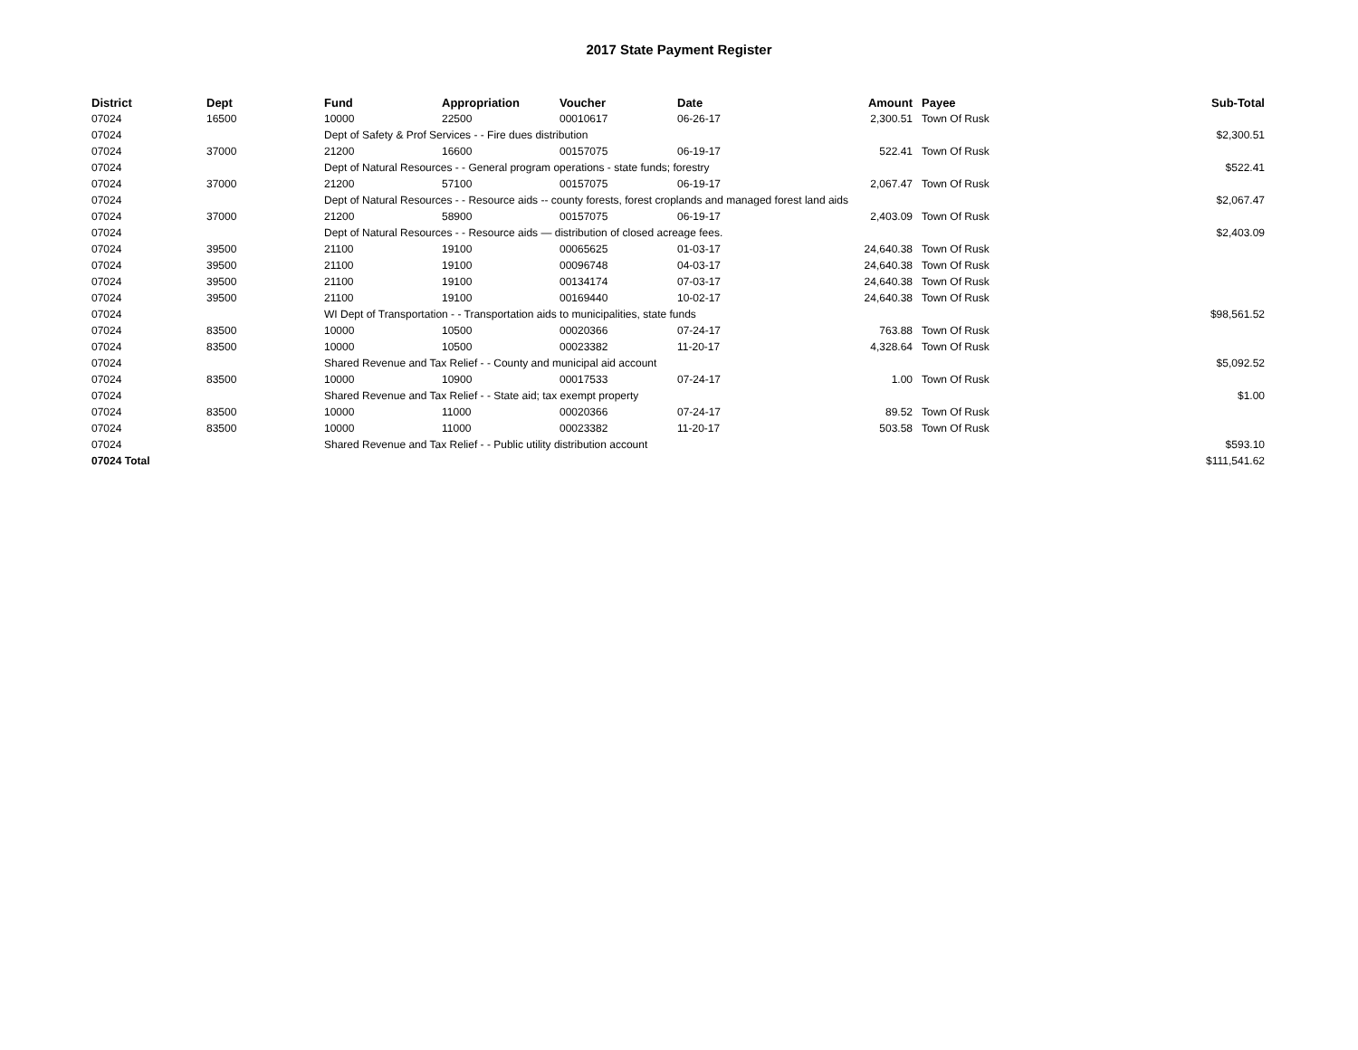2017 State Payment Register
| District | Dept | Fund | Appropriation | Voucher | Date | Amount | | Payee | Sub-Total |
| --- | --- | --- | --- | --- | --- | --- | --- | --- | --- |
| 07024 | 16500 | 10000 | 22500 | 00010617 | 06-26-17 | 2,300.51 | | Town Of Rusk | |
| 07024 | | Dept of Safety & Prof Services - - Fire dues distribution | | | | | | | $2,300.51 |
| 07024 | 37000 | 21200 | 16600 | 00157075 | 06-19-17 | 522.41 | | Town Of Rusk | |
| 07024 | | Dept of Natural Resources - - General program operations - state funds; forestry | | | | | | | $522.41 |
| 07024 | 37000 | 21200 | 57100 | 00157075 | 06-19-17 | 2,067.47 | | Town Of Rusk | |
| 07024 | | Dept of Natural Resources - - Resource aids -- county forests, forest croplands and managed forest land aids | | | | | | | $2,067.47 |
| 07024 | 37000 | 21200 | 58900 | 00157075 | 06-19-17 | 2,403.09 | | Town Of Rusk | |
| 07024 | | Dept of Natural Resources - - Resource aids — distribution of closed acreage fees. | | | | | | | $2,403.09 |
| 07024 | 39500 | 21100 | 19100 | 00065625 | 01-03-17 | 24,640.38 | | Town Of Rusk | |
| 07024 | 39500 | 21100 | 19100 | 00096748 | 04-03-17 | 24,640.38 | | Town Of Rusk | |
| 07024 | 39500 | 21100 | 19100 | 00134174 | 07-03-17 | 24,640.38 | | Town Of Rusk | |
| 07024 | 39500 | 21100 | 19100 | 00169440 | 10-02-17 | 24,640.38 | | Town Of Rusk | |
| 07024 | | WI Dept of Transportation - - Transportation aids to municipalities, state funds | | | | | | | $98,561.52 |
| 07024 | 83500 | 10000 | 10500 | 00020366 | 07-24-17 | 763.88 | | Town Of Rusk | |
| 07024 | 83500 | 10000 | 10500 | 00023382 | 11-20-17 | 4,328.64 | | Town Of Rusk | |
| 07024 | | Shared Revenue and Tax Relief - - County and municipal aid account | | | | | | | $5,092.52 |
| 07024 | 83500 | 10000 | 10900 | 00017533 | 07-24-17 | 1.00 | | Town Of Rusk | |
| 07024 | | Shared Revenue and Tax Relief - - State aid; tax exempt property | | | | | | | $1.00 |
| 07024 | 83500 | 10000 | 11000 | 00020366 | 07-24-17 | 89.52 | | Town Of Rusk | |
| 07024 | 83500 | 10000 | 11000 | 00023382 | 11-20-17 | 503.58 | | Town Of Rusk | |
| 07024 | | Shared Revenue and Tax Relief - - Public utility distribution account | | | | | | | $593.10 |
| 07024 Total | | | | | | | | | $111,541.62 |